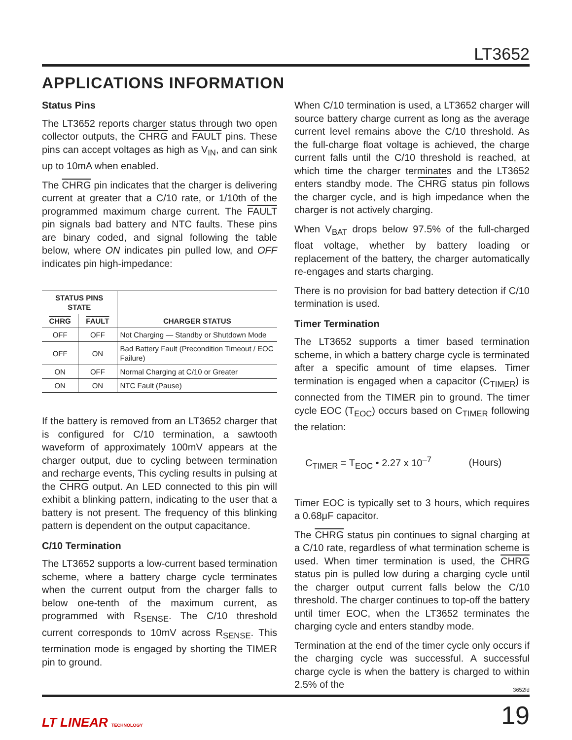LT3652
APPLICATIONS INFORMATION
Status Pins
The LT3652 reports charger status through two open collector outputs, the CHRG and FAULT pins. These pins can accept voltages as high as V<sub>IN</sub>, and can sink up to 10mA when enabled.
The CHRG pin indicates that the charger is delivering current at greater that a C/10 rate, or 1/10th of the programmed maximum charge current. The FAULT pin signals bad battery and NTC faults. These pins are binary coded, and signal following the table below, where ON indicates pin pulled low, and OFF indicates pin high-impedance:
| STATUS PINS STATE | | CHARGER STATUS |
| --- | --- | --- |
| CHRG | FAULT | |
| OFF | OFF | Not Charging — Standby or Shutdown Mode |
| OFF | ON | Bad Battery Fault (Precondition Timeout / EOC Failure) |
| ON | OFF | Normal Charging at C/10 or Greater |
| ON | ON | NTC Fault (Pause) |
If the battery is removed from an LT3652 charger that is configured for C/10 termination, a sawtooth waveform of approximately 100mV appears at the charger output, due to cycling between termination and recharge events, This cycling results in pulsing at the CHRG output. An LED connected to this pin will exhibit a blinking pattern, indicating to the user that a battery is not present. The frequency of this blinking pattern is dependent on the output capacitance.
C/10 Termination
The LT3652 supports a low-current based termination scheme, where a battery charge cycle terminates when the current output from the charger falls to below one-tenth of the maximum current, as programmed with R<sub>SENSE</sub>. The C/10 threshold current corresponds to 10mV across R<sub>SENSE</sub>. This termination mode is engaged by shorting the TIMER pin to ground.
When C/10 termination is used, a LT3652 charger will source battery charge current as long as the average current level remains above the C/10 threshold. As the full-charge float voltage is achieved, the charge current falls until the C/10 threshold is reached, at which time the charger terminates and the LT3652 enters standby mode. The CHRG status pin follows the charger cycle, and is high impedance when the charger is not actively charging.
When V<sub>BAT</sub> drops below 97.5% of the full-charged float voltage, whether by battery loading or replacement of the battery, the charger automatically re-engages and starts charging.
There is no provision for bad battery detection if C/10 termination is used.
Timer Termination
The LT3652 supports a timer based termination scheme, in which a battery charge cycle is terminated after a specific amount of time elapses. Timer termination is engaged when a capacitor (C<sub>TIMER</sub>) is connected from the TIMER pin to ground. The timer cycle EOC (T<sub>EOC</sub>) occurs based on C<sub>TIMER</sub> following the relation:
C<sub>TIMER</sub> = T<sub>EOC</sub> • 2.27 x 10<sup>–7</sup> (Hours)
Timer EOC is typically set to 3 hours, which requires a 0.68μF capacitor.
The CHRG status pin continues to signal charging at a C/10 rate, regardless of what termination scheme is used. When timer termination is used, the CHRG status pin is pulled low during a charging cycle until the charger output current falls below the C/10 threshold. The charger continues to top-off the battery until timer EOC, when the LT3652 terminates the charging cycle and enters standby mode.
Termination at the end of the timer cycle only occurs if the charging cycle was successful. A successful charge cycle is when the battery is charged to within 2.5% of the
3652fd
LT LINEAR TECHNOLOGY
19